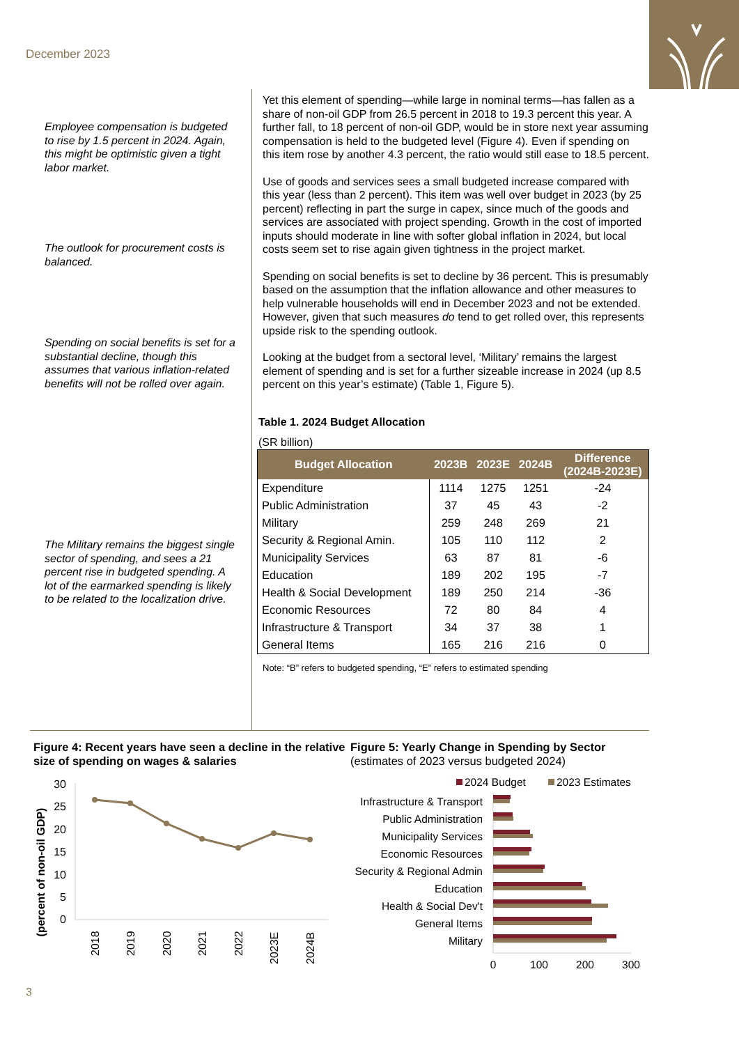December 2023
Employee compensation is budgeted to rise by 1.5 percent in 2024. Again, this might be optimistic given a tight labor market.
The outlook for procurement costs is balanced.
Spending on social benefits is set for a substantial decline, though this assumes that various inflation-related benefits will not be rolled over again.
The Military remains the biggest single sector of spending, and sees a 21 percent rise in budgeted spending. A lot of the earmarked spending is likely to be related to the localization drive.
Yet this element of spending—while large in nominal terms—has fallen as a share of non-oil GDP from 26.5 percent in 2018 to 19.3 percent this year. A further fall, to 18 percent of non-oil GDP, would be in store next year assuming compensation is held to the budgeted level (Figure 4). Even if spending on this item rose by another 4.3 percent, the ratio would still ease to 18.5 percent.
Use of goods and services sees a small budgeted increase compared with this year (less than 2 percent). This item was well over budget in 2023 (by 25 percent) reflecting in part the surge in capex, since much of the goods and services are associated with project spending. Growth in the cost of imported inputs should moderate in line with softer global inflation in 2024, but local costs seem set to rise again given tightness in the project market.
Spending on social benefits is set to decline by 36 percent. This is presumably based on the assumption that the inflation allowance and other measures to help vulnerable households will end in December 2023 and not be extended. However, given that such measures do tend to get rolled over, this represents upside risk to the spending outlook.
Looking at the budget from a sectoral level, ‘Military’ remains the largest element of spending and is set for a further sizeable increase in 2024 (up 8.5 percent on this year’s estimate) (Table 1, Figure 5).
Table 1. 2024 Budget Allocation
(SR billion)
| Budget Allocation | 2023B | 2023E | 2024B | Difference (2024B-2023E) |
| --- | --- | --- | --- | --- |
| Expenditure | 1114 | 1275 | 1251 | -24 |
| Public Administration | 37 | 45 | 43 | -2 |
| Military | 259 | 248 | 269 | 21 |
| Security & Regional Amin. | 105 | 110 | 112 | 2 |
| Municipality Services | 63 | 87 | 81 | -6 |
| Education | 189 | 202 | 195 | -7 |
| Health & Social Development | 189 | 250 | 214 | -36 |
| Economic Resources | 72 | 80 | 84 | 4 |
| Infrastructure & Transport | 34 | 37 | 38 | 1 |
| General Items | 165 | 216 | 216 | 0 |
Note: “B” refers to budgeted spending, “E” refers to estimated spending
Figure 4: Recent years have seen a decline in the relative size of spending on wages & salaries
(percent of non-oil GDP)
30
25
20
15
10
5
0
2018
2019
2020
2021
2022
2023E
2024B
Figure 5: Yearly Change in Spending by Sector
(estimates of 2023 versus budgeted 2024)
2024 Budget
2023 Estimates
Infrastructure & Transport
Public Administration
Municipality Services
Economic Resources
Security & Regional Admin
Education
Health & Social Dev't
General Items
Military
0
100
200
300
3